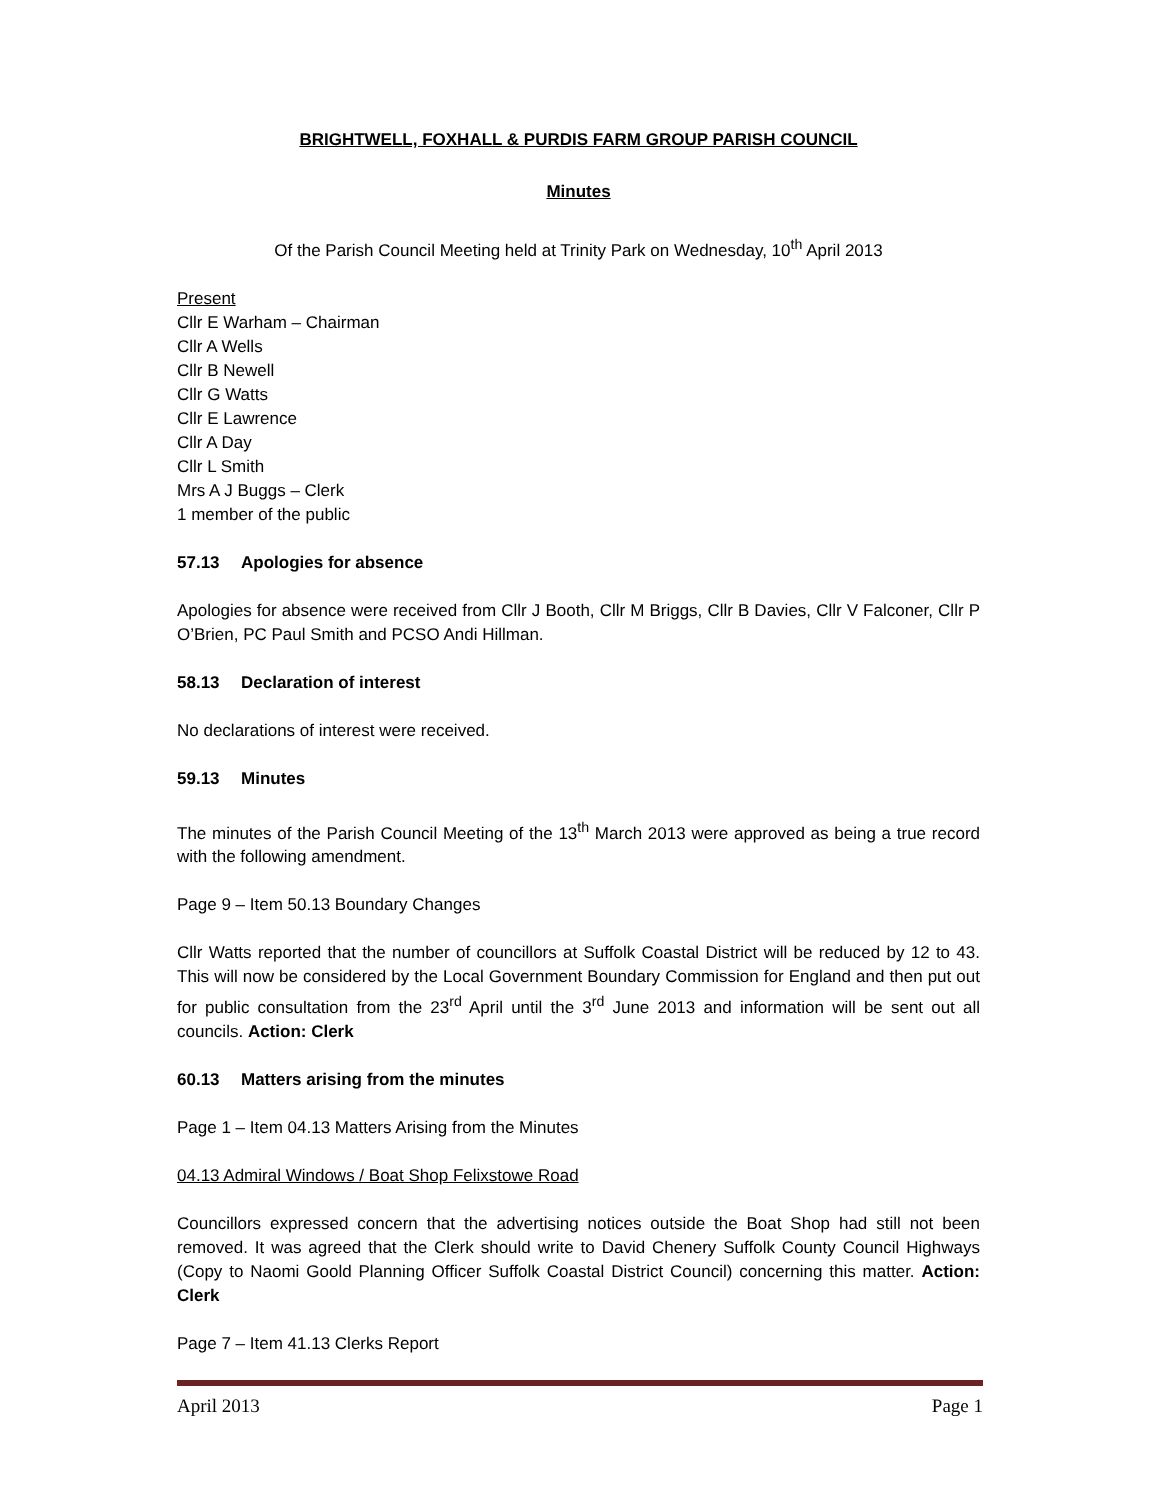BRIGHTWELL, FOXHALL & PURDIS FARM GROUP PARISH COUNCIL
Minutes
Of the Parish Council Meeting held at Trinity Park on Wednesday, 10<sup>th</sup> April 2013
Present
Cllr E Warham – Chairman
Cllr A Wells
Cllr B Newell
Cllr G Watts
Cllr E Lawrence
Cllr A Day
Cllr L Smith
Mrs A J Buggs – Clerk
1 member of the public
57.13 Apologies for absence
Apologies for absence were received from Cllr J Booth, Cllr M Briggs, Cllr B Davies, Cllr V Falconer, Cllr P O’Brien, PC Paul Smith and PCSO Andi Hillman.
58.13 Declaration of interest
No declarations of interest were received.
59.13 Minutes
The minutes of the Parish Council Meeting of the 13<sup>th</sup> March 2013 were approved as being a true record with the following amendment.
Page 9 – Item 50.13 Boundary Changes
Cllr Watts reported that the number of councillors at Suffolk Coastal District will be reduced by 12 to 43. This will now be considered by the Local Government Boundary Commission for England and then put out for public consultation from the 23<sup>rd</sup> April until the 3<sup>rd</sup> June 2013 and information will be sent out all councils. Action: Clerk
60.13 Matters arising from the minutes
Page 1 – Item 04.13 Matters Arising from the Minutes
04.13 Admiral Windows / Boat Shop Felixstowe Road
Councillors expressed concern that the advertising notices outside the Boat Shop had still not been removed. It was agreed that the Clerk should write to David Chenery Suffolk County Council Highways (Copy to Naomi Goold Planning Officer Suffolk Coastal District Council) concerning this matter. Action: Clerk
Page 7 – Item 41.13 Clerks Report
April 2013 Page 1